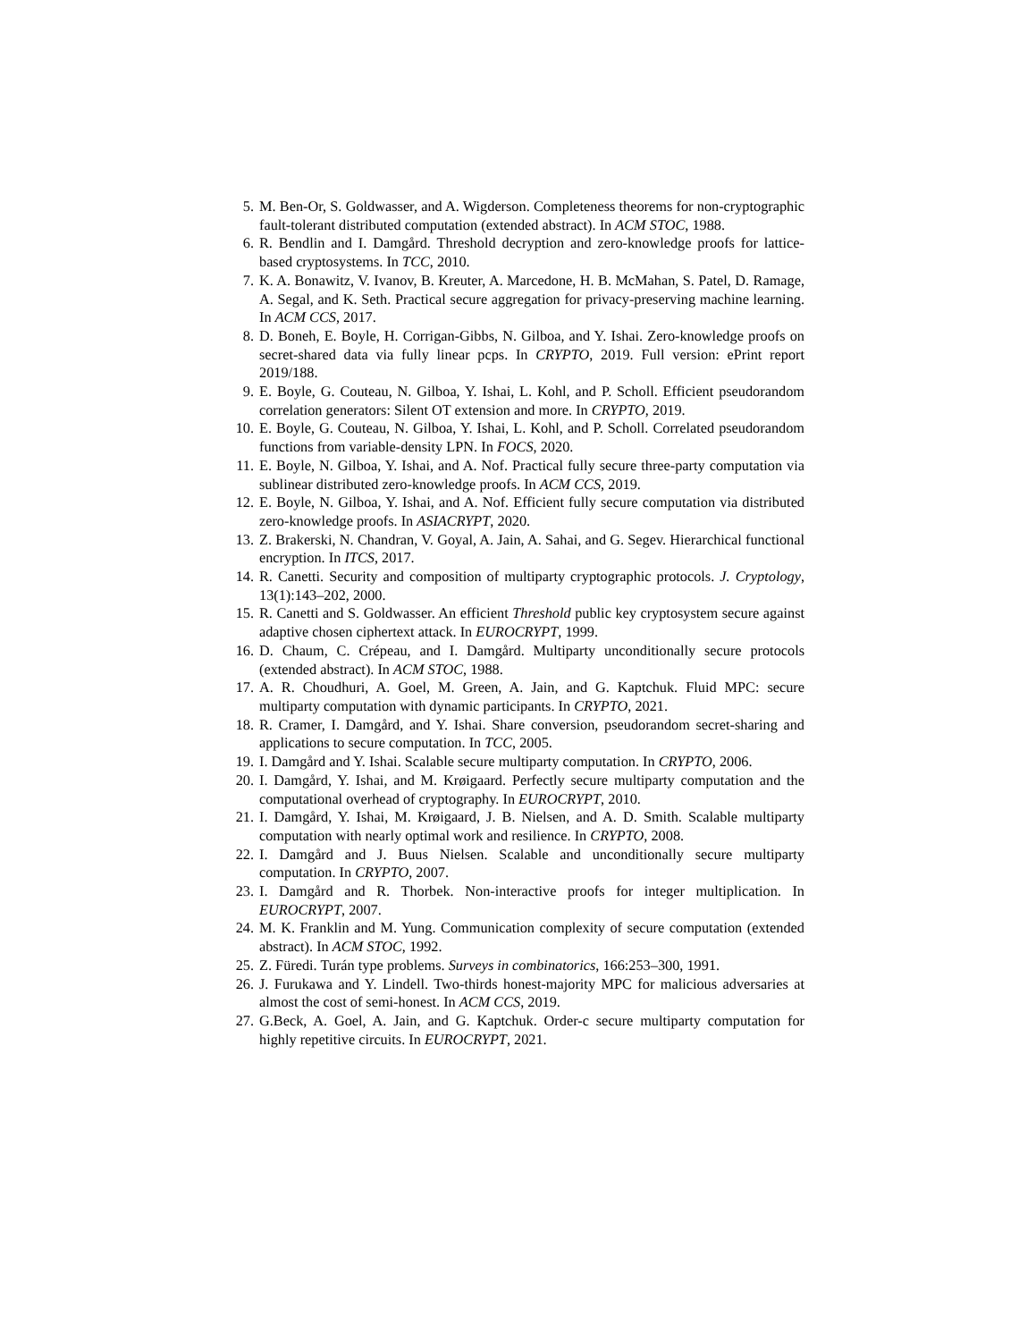5. M. Ben-Or, S. Goldwasser, and A. Wigderson. Completeness theorems for non-cryptographic fault-tolerant distributed computation (extended abstract). In ACM STOC, 1988.
6. R. Bendlin and I. Damgård. Threshold decryption and zero-knowledge proofs for lattice-based cryptosystems. In TCC, 2010.
7. K. A. Bonawitz, V. Ivanov, B. Kreuter, A. Marcedone, H. B. McMahan, S. Patel, D. Ramage, A. Segal, and K. Seth. Practical secure aggregation for privacy-preserving machine learning. In ACM CCS, 2017.
8. D. Boneh, E. Boyle, H. Corrigan-Gibbs, N. Gilboa, and Y. Ishai. Zero-knowledge proofs on secret-shared data via fully linear pcps. In CRYPTO, 2019. Full version: ePrint report 2019/188.
9. E. Boyle, G. Couteau, N. Gilboa, Y. Ishai, L. Kohl, and P. Scholl. Efficient pseudorandom correlation generators: Silent OT extension and more. In CRYPTO, 2019.
10. E. Boyle, G. Couteau, N. Gilboa, Y. Ishai, L. Kohl, and P. Scholl. Correlated pseudorandom functions from variable-density LPN. In FOCS, 2020.
11. E. Boyle, N. Gilboa, Y. Ishai, and A. Nof. Practical fully secure three-party computation via sublinear distributed zero-knowledge proofs. In ACM CCS, 2019.
12. E. Boyle, N. Gilboa, Y. Ishai, and A. Nof. Efficient fully secure computation via distributed zero-knowledge proofs. In ASIACRYPT, 2020.
13. Z. Brakerski, N. Chandran, V. Goyal, A. Jain, A. Sahai, and G. Segev. Hierarchical functional encryption. In ITCS, 2017.
14. R. Canetti. Security and composition of multiparty cryptographic protocols. J. Cryptology, 13(1):143–202, 2000.
15. R. Canetti and S. Goldwasser. An efficient Threshold public key cryptosystem secure against adaptive chosen ciphertext attack. In EUROCRYPT, 1999.
16. D. Chaum, C. Crépeau, and I. Damgård. Multiparty unconditionally secure protocols (extended abstract). In ACM STOC, 1988.
17. A. R. Choudhuri, A. Goel, M. Green, A. Jain, and G. Kaptchuk. Fluid MPC: secure multiparty computation with dynamic participants. In CRYPTO, 2021.
18. R. Cramer, I. Damgård, and Y. Ishai. Share conversion, pseudorandom secret-sharing and applications to secure computation. In TCC, 2005.
19. I. Damgård and Y. Ishai. Scalable secure multiparty computation. In CRYPTO, 2006.
20. I. Damgård, Y. Ishai, and M. Krøigaard. Perfectly secure multiparty computation and the computational overhead of cryptography. In EUROCRYPT, 2010.
21. I. Damgård, Y. Ishai, M. Krøigaard, J. B. Nielsen, and A. D. Smith. Scalable multiparty computation with nearly optimal work and resilience. In CRYPTO, 2008.
22. I. Damgård and J. Buus Nielsen. Scalable and unconditionally secure multiparty computation. In CRYPTO, 2007.
23. I. Damgård and R. Thorbek. Non-interactive proofs for integer multiplication. In EUROCRYPT, 2007.
24. M. K. Franklin and M. Yung. Communication complexity of secure computation (extended abstract). In ACM STOC, 1992.
25. Z. Füredi. Turán type problems. Surveys in combinatorics, 166:253–300, 1991.
26. J. Furukawa and Y. Lindell. Two-thirds honest-majority MPC for malicious adversaries at almost the cost of semi-honest. In ACM CCS, 2019.
27. G.Beck, A. Goel, A. Jain, and G. Kaptchuk. Order-c secure multiparty computation for highly repetitive circuits. In EUROCRYPT, 2021.